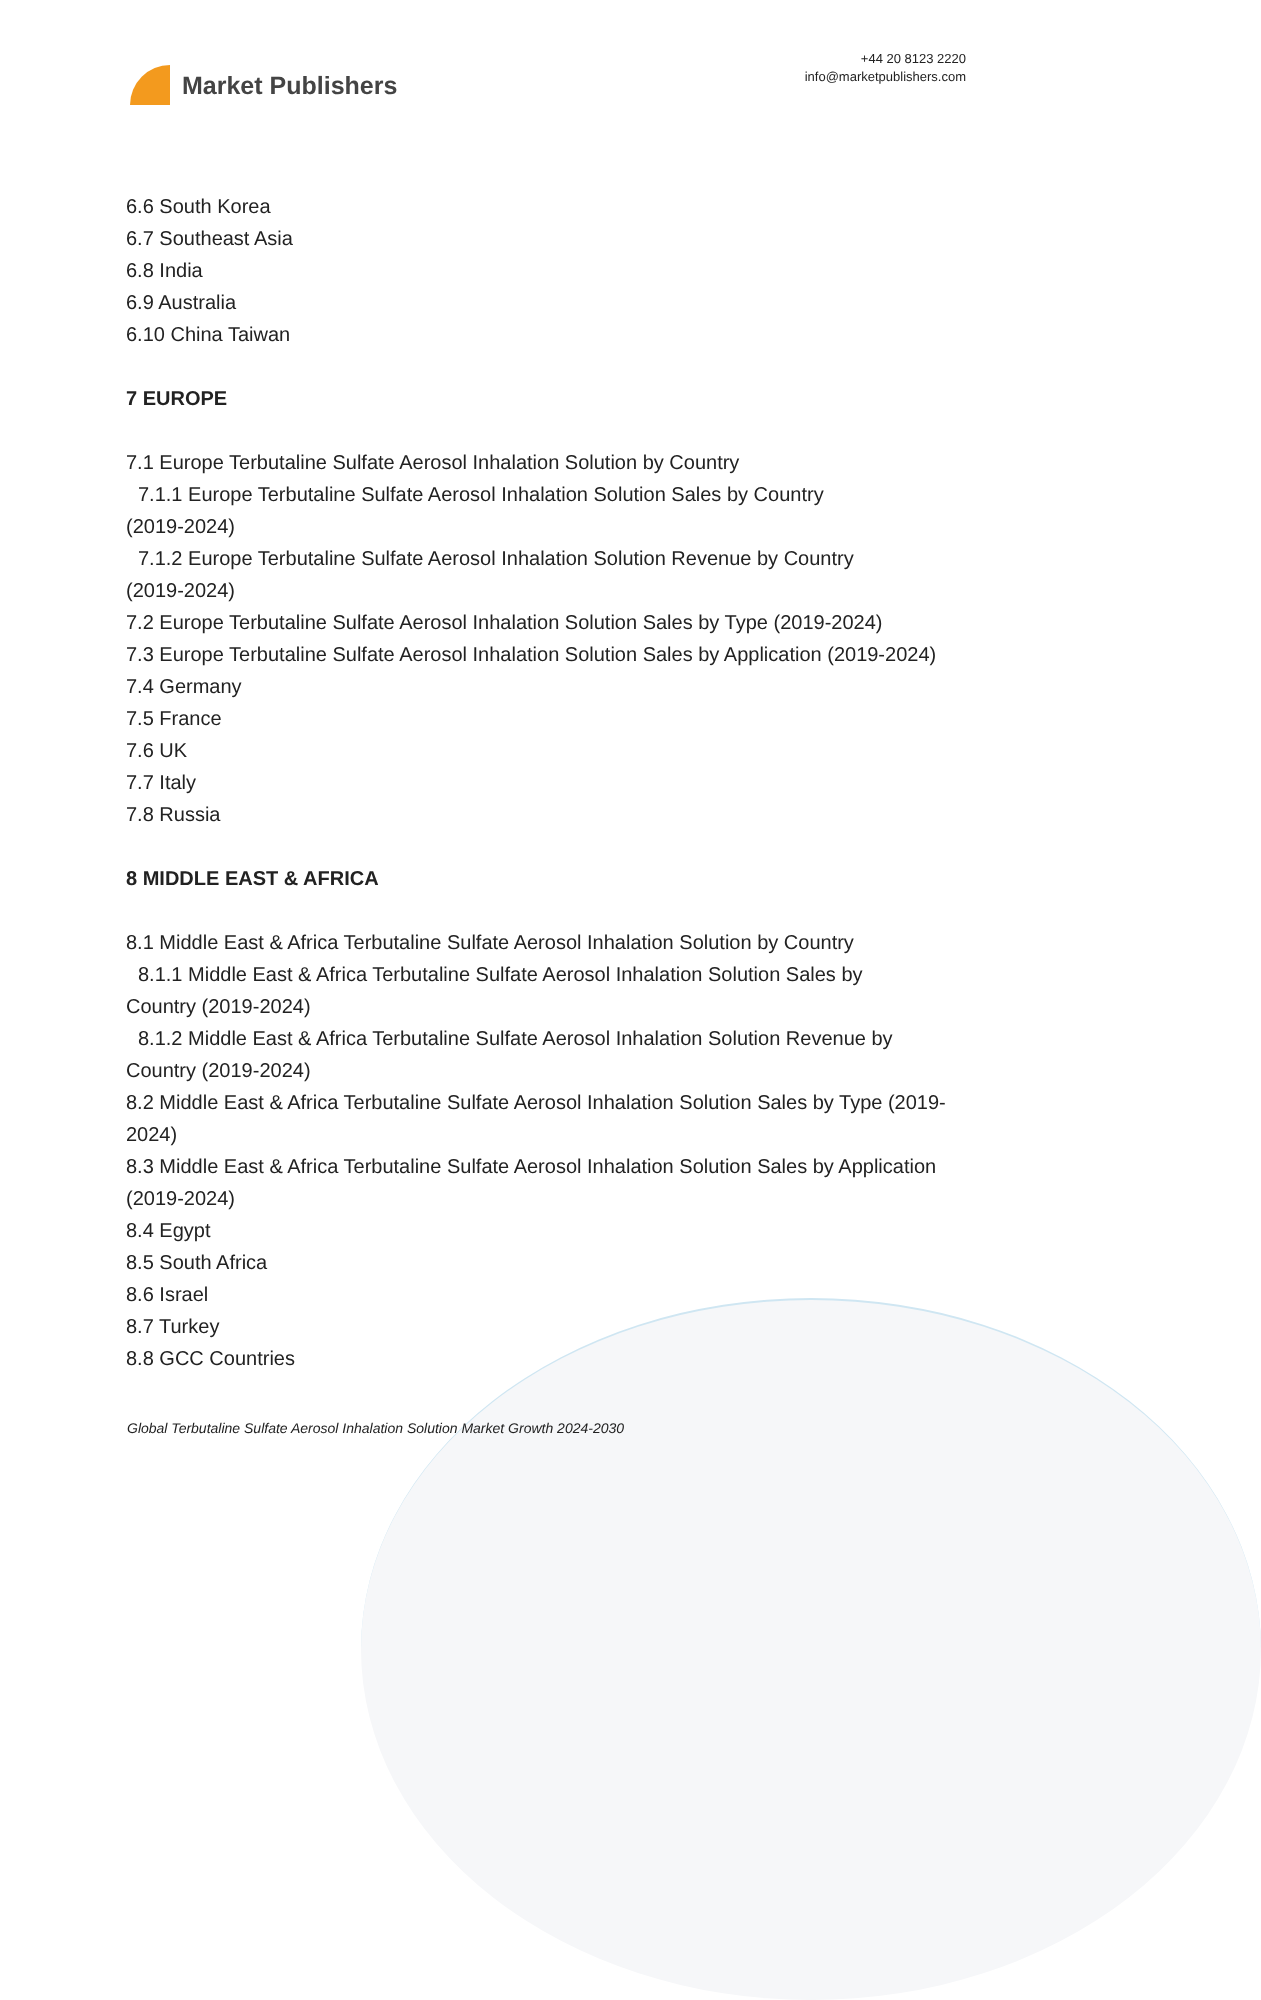Market Publishers
+44 20 8123 2220
info@marketpublishers.com
6.6 South Korea
6.7 Southeast Asia
6.8 India
6.9 Australia
6.10 China Taiwan
7 EUROPE
7.1 Europe Terbutaline Sulfate Aerosol Inhalation Solution by Country
7.1.1 Europe Terbutaline Sulfate Aerosol Inhalation Solution Sales by Country
(2019-2024)
7.1.2 Europe Terbutaline Sulfate Aerosol Inhalation Solution Revenue by Country
(2019-2024)
7.2 Europe Terbutaline Sulfate Aerosol Inhalation Solution Sales by Type (2019-2024)
7.3 Europe Terbutaline Sulfate Aerosol Inhalation Solution Sales by Application (2019-2024)
7.4 Germany
7.5 France
7.6 UK
7.7 Italy
7.8 Russia
8 MIDDLE EAST & AFRICA
8.1 Middle East & Africa Terbutaline Sulfate Aerosol Inhalation Solution by Country
8.1.1 Middle East & Africa Terbutaline Sulfate Aerosol Inhalation Solution Sales by
Country (2019-2024)
8.1.2 Middle East & Africa Terbutaline Sulfate Aerosol Inhalation Solution Revenue by
Country (2019-2024)
8.2 Middle East & Africa Terbutaline Sulfate Aerosol Inhalation Solution Sales by Type (2019-2024)
8.3 Middle East & Africa Terbutaline Sulfate Aerosol Inhalation Solution Sales by Application (2019-2024)
8.4 Egypt
8.5 South Africa
8.6 Israel
8.7 Turkey
8.8 GCC Countries
Global Terbutaline Sulfate Aerosol Inhalation Solution Market Growth 2024-2030